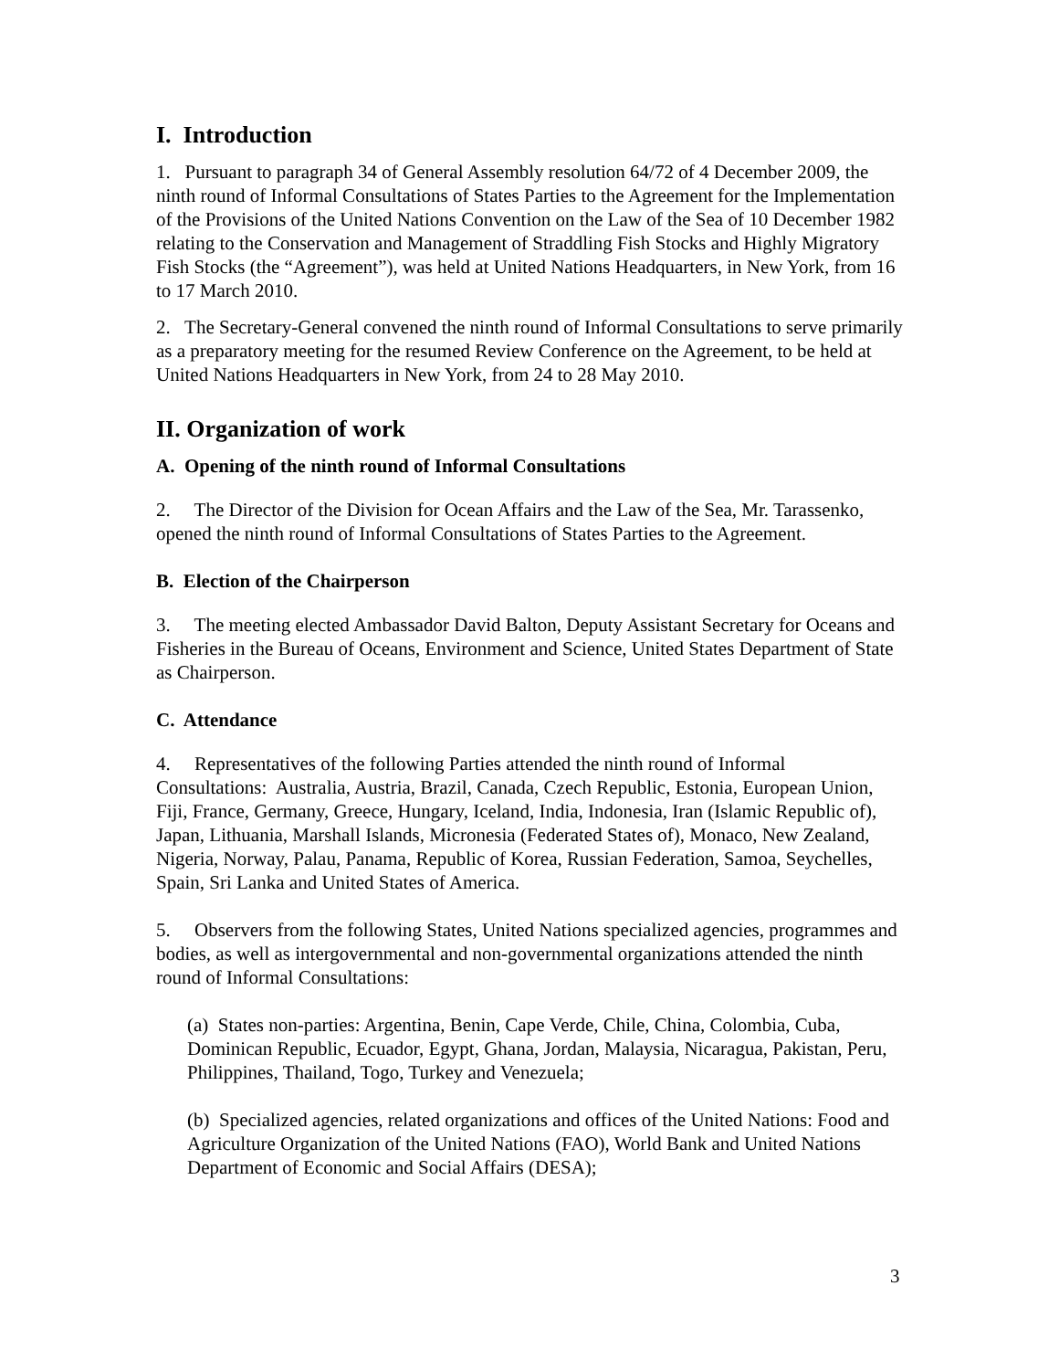I. Introduction
1. Pursuant to paragraph 34 of General Assembly resolution 64/72 of 4 December 2009, the ninth round of Informal Consultations of States Parties to the Agreement for the Implementation of the Provisions of the United Nations Convention on the Law of the Sea of 10 December 1982 relating to the Conservation and Management of Straddling Fish Stocks and Highly Migratory Fish Stocks (the “Agreement”), was held at United Nations Headquarters, in New York, from 16 to 17 March 2010.
2. The Secretary-General convened the ninth round of Informal Consultations to serve primarily as a preparatory meeting for the resumed Review Conference on the Agreement, to be held at United Nations Headquarters in New York, from 24 to 28 May 2010.
II. Organization of work
A. Opening of the ninth round of Informal Consultations
2. The Director of the Division for Ocean Affairs and the Law of the Sea, Mr. Tarassenko, opened the ninth round of Informal Consultations of States Parties to the Agreement.
B. Election of the Chairperson
3. The meeting elected Ambassador David Balton, Deputy Assistant Secretary for Oceans and Fisheries in the Bureau of Oceans, Environment and Science, United States Department of State as Chairperson.
C. Attendance
4. Representatives of the following Parties attended the ninth round of Informal Consultations: Australia, Austria, Brazil, Canada, Czech Republic, Estonia, European Union, Fiji, France, Germany, Greece, Hungary, Iceland, India, Indonesia, Iran (Islamic Republic of), Japan, Lithuania, Marshall Islands, Micronesia (Federated States of), Monaco, New Zealand, Nigeria, Norway, Palau, Panama, Republic of Korea, Russian Federation, Samoa, Seychelles, Spain, Sri Lanka and United States of America.
5. Observers from the following States, United Nations specialized agencies, programmes and bodies, as well as intergovernmental and non-governmental organizations attended the ninth round of Informal Consultations:
(a) States non-parties: Argentina, Benin, Cape Verde, Chile, China, Colombia, Cuba, Dominican Republic, Ecuador, Egypt, Ghana, Jordan, Malaysia, Nicaragua, Pakistan, Peru, Philippines, Thailand, Togo, Turkey and Venezuela;
(b) Specialized agencies, related organizations and offices of the United Nations: Food and Agriculture Organization of the United Nations (FAO), World Bank and United Nations Department of Economic and Social Affairs (DESA);
3